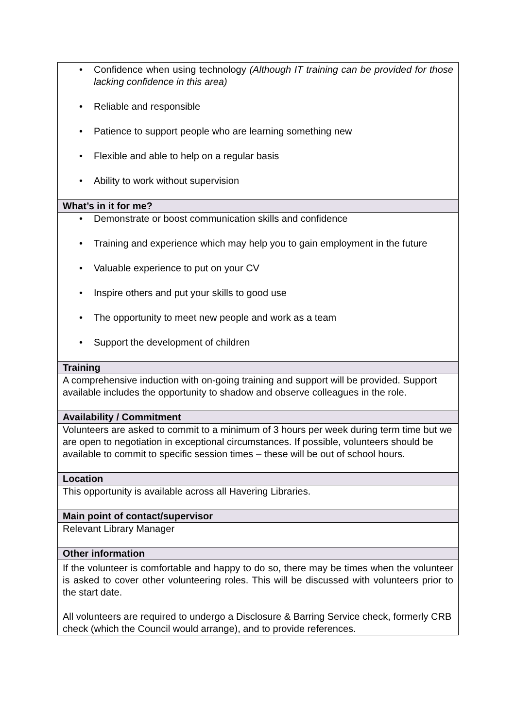| • Confidence when using technology (Although IT training can be provided for those lacking confidence in this area) • Reliable and responsible • Patience to support people who are learning something new • Flexible and able to help on a regular basis • Ability to work without supervision |
| What’s in it for me? |
| • Demonstrate or boost communication skills and confidence • Training and experience which may help you to gain employment in the future • Valuable experience to put on your CV • Inspire others and put your skills to good use • The opportunity to meet new people and work as a team • Support the development of children |
| Training |
| A comprehensive induction with on-going training and support will be provided. Support available includes the opportunity to shadow and observe colleagues in the role. |
| Availability / Commitment |
| Volunteers are asked to commit to a minimum of 3 hours per week during term time but we are open to negotiation in exceptional circumstances. If possible, volunteers should be available to commit to specific session times – these will be out of school hours. |
| Location |
| This opportunity is available across all Havering Libraries. |
| Main point of contact/supervisor |
| Relevant Library Manager |
| Other information |
| If the volunteer is comfortable and happy to do so, there may be times when the volunteer is asked to cover other volunteering roles. This will be discussed with volunteers prior to the start date. All volunteers are required to undergo a Disclosure & Barring Service check, formerly CRB check (which the Council would arrange), and to provide references. |